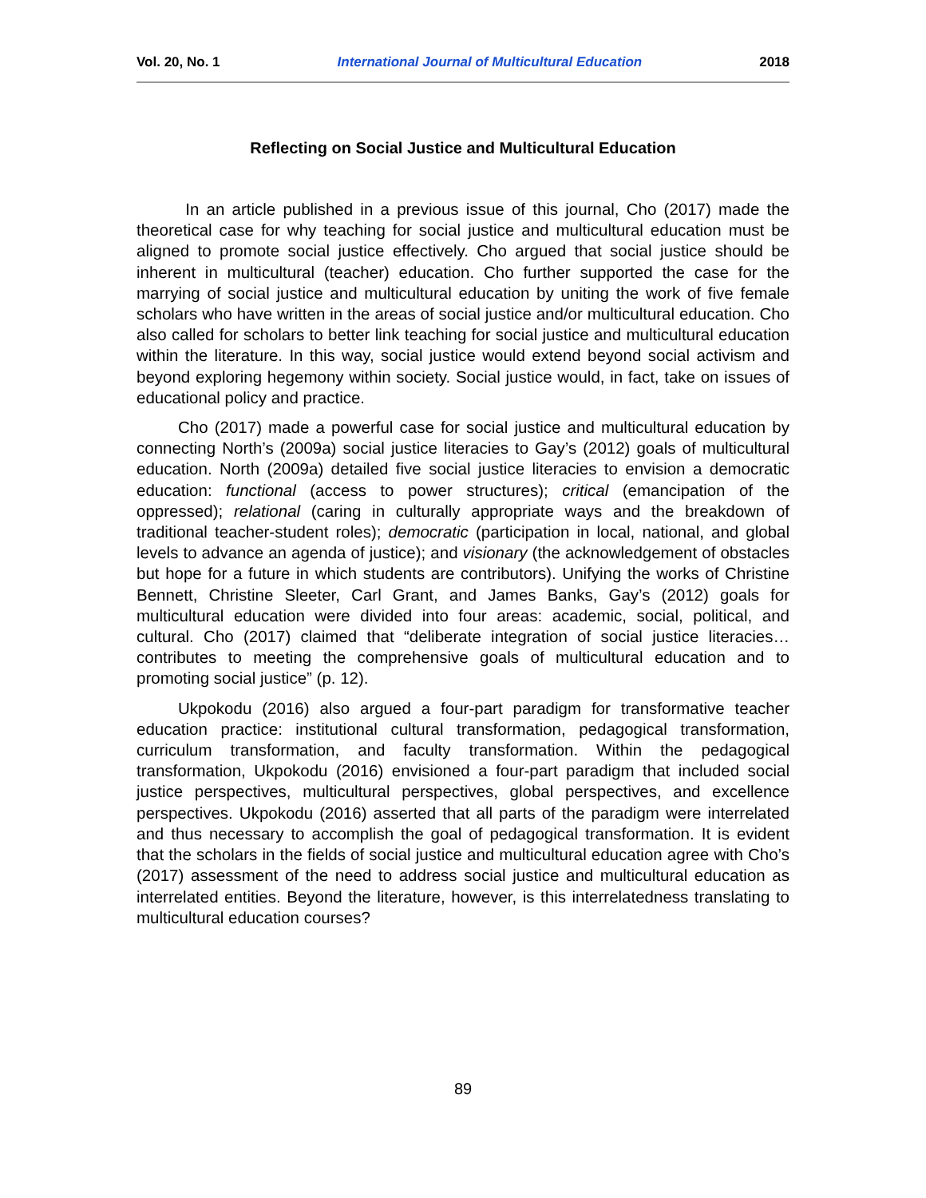Vol. 20, No. 1 International Journal of Multicultural Education 2018
Reflecting on Social Justice and Multicultural Education
In an article published in a previous issue of this journal, Cho (2017) made the theoretical case for why teaching for social justice and multicultural education must be aligned to promote social justice effectively. Cho argued that social justice should be inherent in multicultural (teacher) education. Cho further supported the case for the marrying of social justice and multicultural education by uniting the work of five female scholars who have written in the areas of social justice and/or multicultural education. Cho also called for scholars to better link teaching for social justice and multicultural education within the literature. In this way, social justice would extend beyond social activism and beyond exploring hegemony within society. Social justice would, in fact, take on issues of educational policy and practice.
Cho (2017) made a powerful case for social justice and multicultural education by connecting North’s (2009a) social justice literacies to Gay’s (2012) goals of multicultural education. North (2009a) detailed five social justice literacies to envision a democratic education: functional (access to power structures); critical (emancipation of the oppressed); relational (caring in culturally appropriate ways and the breakdown of traditional teacher-student roles); democratic (participation in local, national, and global levels to advance an agenda of justice); and visionary (the acknowledgement of obstacles but hope for a future in which students are contributors). Unifying the works of Christine Bennett, Christine Sleeter, Carl Grant, and James Banks, Gay’s (2012) goals for multicultural education were divided into four areas: academic, social, political, and cultural. Cho (2017) claimed that “deliberate integration of social justice literacies…contributes to meeting the comprehensive goals of multicultural education and to promoting social justice” (p. 12).
Ukpokodu (2016) also argued a four-part paradigm for transformative teacher education practice: institutional cultural transformation, pedagogical transformation, curriculum transformation, and faculty transformation. Within the pedagogical transformation, Ukpokodu (2016) envisioned a four-part paradigm that included social justice perspectives, multicultural perspectives, global perspectives, and excellence perspectives. Ukpokodu (2016) asserted that all parts of the paradigm were interrelated and thus necessary to accomplish the goal of pedagogical transformation. It is evident that the scholars in the fields of social justice and multicultural education agree with Cho’s (2017) assessment of the need to address social justice and multicultural education as interrelated entities. Beyond the literature, however, is this interrelatedness translating to multicultural education courses?
89